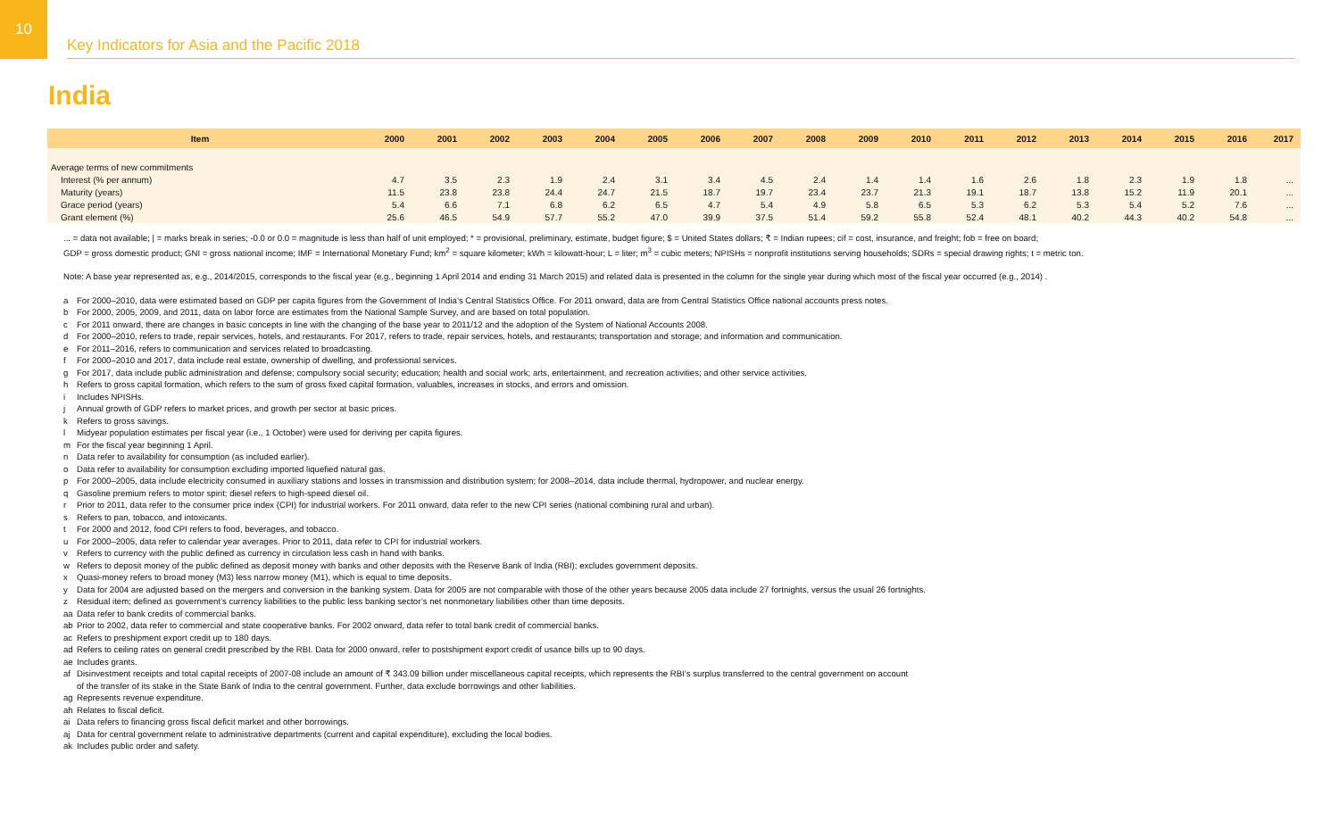10
Key Indicators for Asia and the Pacific 2018
India
| Item | 2000 | 2001 | 2002 | 2003 | 2004 | 2005 | 2006 | 2007 | 2008 | 2009 | 2010 | 2011 | 2012 | 2013 | 2014 | 2015 | 2016 | 2017 |
| --- | --- | --- | --- | --- | --- | --- | --- | --- | --- | --- | --- | --- | --- | --- | --- | --- | --- | --- |
| Average terms of new commitments | | | | | | | | | | | | | | | | | | |
| Interest (% per annum) | 4.7 | 3.5 | 2.3 | 1.9 | 2.4 | 3.1 | 3.4 | 4.5 | 2.4 | 1.4 | 1.4 | 1.6 | 2.6 | 1.8 | 2.3 | 1.9 | 1.8 | ... |
| Maturity (years) | 11.5 | 23.8 | 23.8 | 24.4 | 24.7 | 21.5 | 18.7 | 19.7 | 23.4 | 23.7 | 21.3 | 19.1 | 18.7 | 13.8 | 15.2 | 11.9 | 20.1 | ... |
| Grace period (years) | 5.4 | 6.6 | 7.1 | 6.8 | 6.2 | 6.5 | 4.7 | 5.4 | 4.9 | 5.8 | 6.5 | 5.3 | 6.2 | 5.3 | 5.4 | 5.2 | 7.6 | ... |
| Grant element (%) | 25.6 | 46.5 | 54.9 | 57.7 | 55.2 | 47.0 | 39.9 | 37.5 | 51.4 | 59.2 | 55.8 | 52.4 | 48.1 | 40.2 | 44.3 | 40.2 | 54.8 | ... |
... = data not available; | = marks break in series; -0.0 or 0.0 = magnitude is less than half of unit employed; * = provisional, preliminary, estimate, budget figure; $ = United States dollars; ₹ = Indian rupees; cif = cost, insurance, and freight; fob = free on board;
GDP = gross domestic product; GNI = gross national income; IMF = International Monetary Fund; km<sup>2</sup> = square kilometer; kWh = kilowatt-hour; L = liter; m<sup>3</sup> = cubic meters; NPISHs = nonprofit institutions serving households; SDRs = special drawing rights; t = metric ton.
Note: A base year represented as, e.g., 2014/2015, corresponds to the fiscal year (e.g., beginning 1 April 2014 and ending 31 March 2015) and related data is presented in the column for the single year during which most of the fiscal year occurred (e.g., 2014) .
a For 2000–2010, data were estimated based on GDP per capita figures from the Government of India’s Central Statistics Office. For 2011 onward, data are from Central Statistics Office national accounts press notes.
b For 2000, 2005, 2009, and 2011, data on labor force are estimates from the National Sample Survey, and are based on total population.
c For 2011 onward, there are changes in basic concepts in line with the changing of the base year to 2011/12 and the adoption of the System of National Accounts 2008.
d For 2000–2010, refers to trade, repair services, hotels, and restaurants. For 2017, refers to trade, repair services, hotels, and restaurants; transportation and storage; and information and communication.
e For 2011–2016, refers to communication and services related to broadcasting.
f For 2000–2010 and 2017, data include real estate, ownership of dwelling, and professional services.
g For 2017, data include public administration and defense; compulsory social security; education; health and social work; arts, entertainment, and recreation activities; and other service activities.
h Refers to gross capital formation, which refers to the sum of gross fixed capital formation, valuables, increases in stocks, and errors and omission.
i Includes NPISHs.
j Annual growth of GDP refers to market prices, and growth per sector at basic prices.
k Refers to gross savings.
l Midyear population estimates per fiscal year (i.e., 1 October) were used for deriving per capita figures.
m For the fiscal year beginning 1 April.
n Data refer to availability for consumption (as included earlier).
o Data refer to availability for consumption excluding imported liquefied natural gas.
p For 2000–2005, data include electricity consumed in auxiliary stations and losses in transmission and distribution system; for 2008–2014, data include thermal, hydropower, and nuclear energy.
q Gasoline premium refers to motor spirit; diesel refers to high-speed diesel oil.
r Prior to 2011, data refer to the consumer price index (CPI) for industrial workers. For 2011 onward, data refer to the new CPI series (national combining rural and urban).
s Refers to pan, tobacco, and intoxicants.
t For 2000 and 2012, food CPI refers to food, beverages, and tobacco.
u For 2000–2005, data refer to calendar year averages. Prior to 2011, data refer to CPI for industrial workers.
v Refers to currency with the public defined as currency in circulation less cash in hand with banks.
w Refers to deposit money of the public defined as deposit money with banks and other deposits with the Reserve Bank of India (RBI); excludes government deposits.
x Quasi-money refers to broad money (M3) less narrow money (M1), which is equal to time deposits.
y Data for 2004 are adjusted based on the mergers and conversion in the banking system. Data for 2005 are not comparable with those of the other years because 2005 data include 27 fortnights, versus the usual 26 fortnights.
z Residual item; defined as government’s currency liabilities to the public less banking sector’s net nonmonetary liabilities other than time deposits.
aa Data refer to bank credits of commercial banks.
ab Prior to 2002, data refer to commercial and state cooperative banks. For 2002 onward, data refer to total bank credit of commercial banks.
ac Refers to preshipment export credit up to 180 days.
ad Refers to ceiling rates on general credit prescribed by the RBI. Data for 2000 onward, refer to postshipment export credit of usance bills up to 90 days.
ae Includes grants.
af Disinvestment receipts and total capital receipts of 2007-08 include an amount of ₹ 343.09 billion under miscellaneous capital receipts, which represents the RBI’s surplus transferred to the central government on account
of the transfer of its stake in the State Bank of India to the central government. Further, data exclude borrowings and other liabilities.
ag Represents revenue expenditure.
ah Relates to fiscal deficit.
ai Data refers to financing gross fiscal deficit market and other borrowings.
aj Data for central government relate to administrative departments (current and capital expenditure), excluding the local bodies.
ak Includes public order and safety.